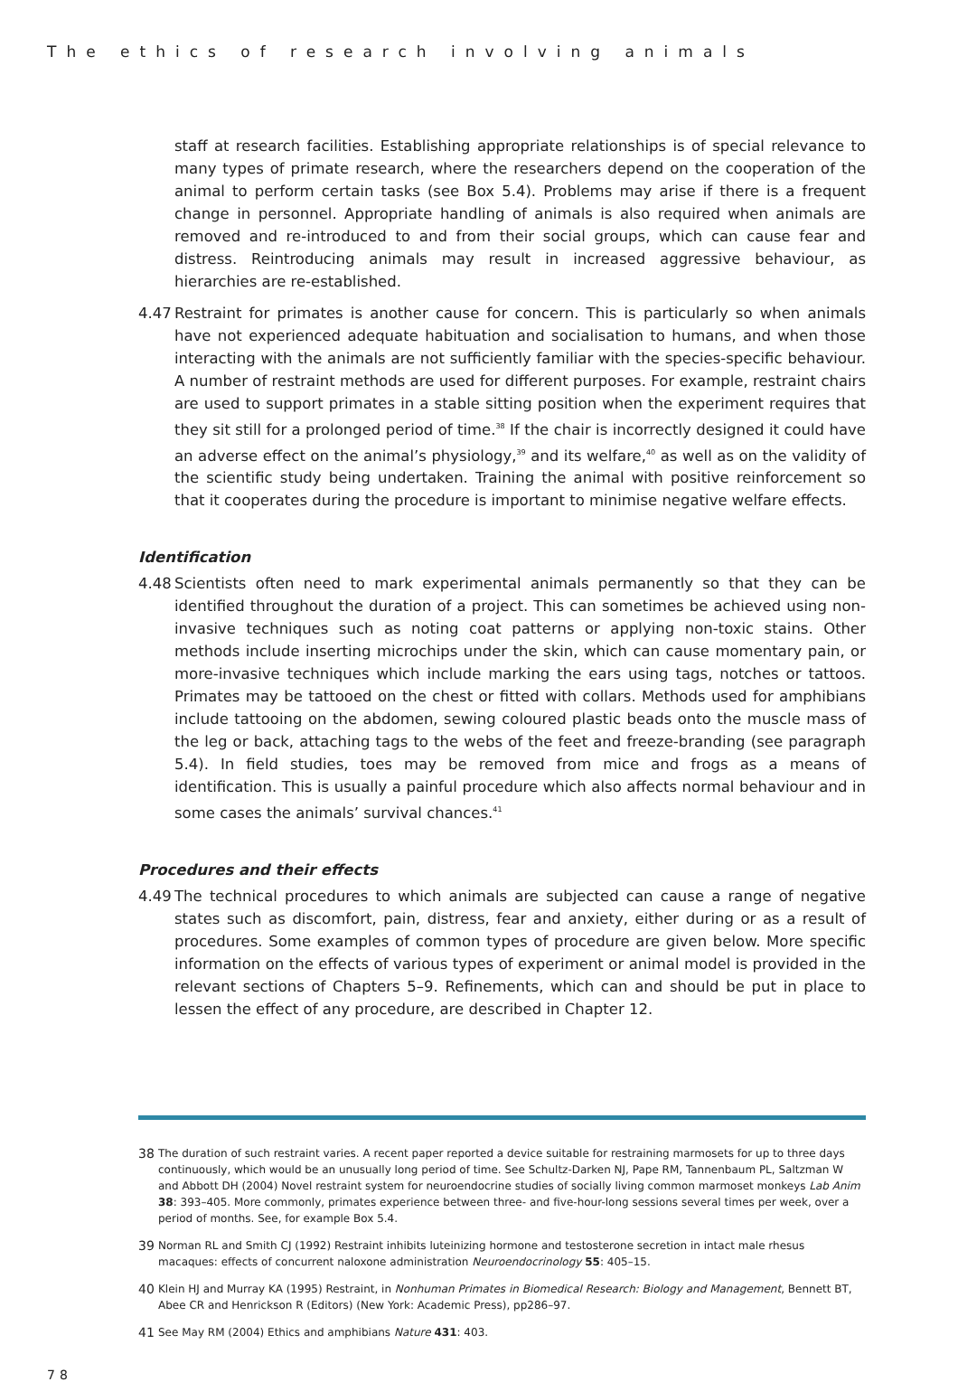The ethics of research involving animals
staff at research facilities. Establishing appropriate relationships is of special relevance to many types of primate research, where the researchers depend on the cooperation of the animal to perform certain tasks (see Box 5.4). Problems may arise if there is a frequent change in personnel. Appropriate handling of animals is also required when animals are removed and re-introduced to and from their social groups, which can cause fear and distress. Reintroducing animals may result in increased aggressive behaviour, as hierarchies are re-established.
4.47 Restraint for primates is another cause for concern. This is particularly so when animals have not experienced adequate habituation and socialisation to humans, and when those interacting with the animals are not sufficiently familiar with the species-specific behaviour. A number of restraint methods are used for different purposes. For example, restraint chairs are used to support primates in a stable sitting position when the experiment requires that they sit still for a prolonged period of time.<sup>38</sup> If the chair is incorrectly designed it could have an adverse effect on the animal’s physiology,<sup>39</sup> and its welfare,<sup>40</sup> as well as on the validity of the scientific study being undertaken. Training the animal with positive reinforcement so that it cooperates during the procedure is important to minimise negative welfare effects.
Identification
4.48 Scientists often need to mark experimental animals permanently so that they can be identified throughout the duration of a project. This can sometimes be achieved using non-invasive techniques such as noting coat patterns or applying non-toxic stains. Other methods include inserting microchips under the skin, which can cause momentary pain, or more-invasive techniques which include marking the ears using tags, notches or tattoos. Primates may be tattooed on the chest or fitted with collars. Methods used for amphibians include tattooing on the abdomen, sewing coloured plastic beads onto the muscle mass of the leg or back, attaching tags to the webs of the feet and freeze-branding (see paragraph 5.4). In field studies, toes may be removed from mice and frogs as a means of identification. This is usually a painful procedure which also affects normal behaviour and in some cases the animals’ survival chances.<sup>41</sup>
Procedures and their effects
4.49 The technical procedures to which animals are subjected can cause a range of negative states such as discomfort, pain, distress, fear and anxiety, either during or as a result of procedures. Some examples of common types of procedure are given below. More specific information on the effects of various types of experiment or animal model is provided in the relevant sections of Chapters 5–9. Refinements, which can and should be put in place to lessen the effect of any procedure, are described in Chapter 12.
38 The duration of such restraint varies. A recent paper reported a device suitable for restraining marmosets for up to three days continuously, which would be an unusually long period of time. See Schultz-Darken NJ, Pape RM, Tannenbaum PL, Saltzman W and Abbott DH (2004) Novel restraint system for neuroendocrine studies of socially living common marmoset monkeys Lab Anim 38: 393–405. More commonly, primates experience between three- and five-hour-long sessions several times per week, over a period of months. See, for example Box 5.4.
39 Norman RL and Smith CJ (1992) Restraint inhibits luteinizing hormone and testosterone secretion in intact male rhesus macaques: effects of concurrent naloxone administration Neuroendocrinology 55: 405–15.
40 Klein HJ and Murray KA (1995) Restraint, in Nonhuman Primates in Biomedical Research: Biology and Management, Bennett BT, Abee CR and Henrickson R (Editors) (New York: Academic Press), pp286–97.
41 See May RM (2004) Ethics and amphibians Nature 431: 403.
78